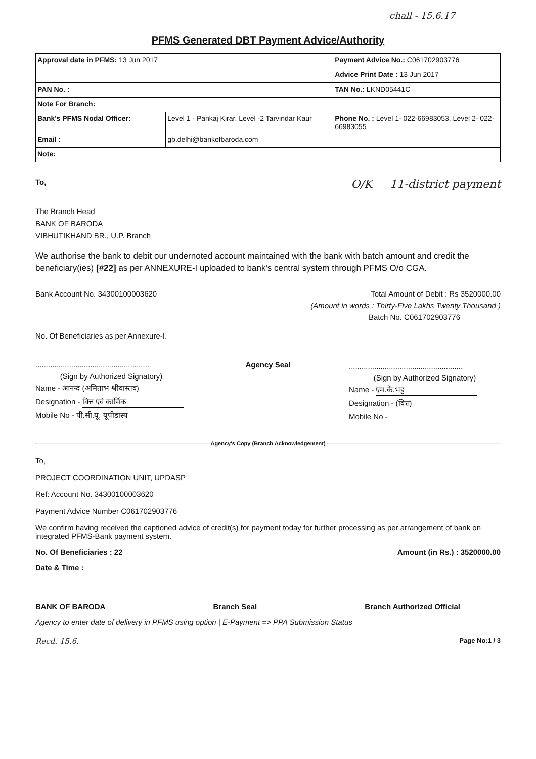chall - 15.6.17
PFMS Generated DBT Payment Advice/Authority
| Approval date in PFMS: 13 Jun 2017 | | Payment Advice No.: C061702903776 |
| | | Advice Print Date : 13 Jun 2017 |
| PAN No. : | | TAN No.: LKND05441C |
| Note For Branch: | | |
| Bank's PFMS Nodal Officer: | Level 1 - Pankaj Kirar, Level -2 Tarvindar Kaur | Phone No. : Level 1- 022-66983053, Level 2- 022-66983055 |
| Email : | gb.delhi@bankofbaroda.com | |
| Note: | | |
To, O/K 11-district payment
The Branch Head
BANK OF BARODA
VIBHUTIKHAND BR., U.P. Branch
We authorise the bank to debit our undernoted account maintained with the bank with batch amount and credit the beneficiary(ies) [#22] as per ANNEXURE-I uploaded to bank's central system through PFMS O/o CGA.
Bank Account No. 34300100003620 Total Amount of Debit : Rs 3520000.00
(Amount in words : Thirty-Five Lakhs Twenty Thousand )
Batch No. C061702903776
No. Of Beneficiaries as per Annexure-I.
......................................................
(Sign by Authorized Signatory)
Name - आनन्द (अमिताभ श्रीवास्तव)
Designation - वित्त एवं कार्मिक
Mobile No - पी.सी.यू. यूपीडास्प
Agency Seal
......................................................
(Sign by Authorized Signatory)
Name - एम.के.भट्ट
Designation - (वित्त)
Mobile No -
Agency's Copy (Branch Acknowledgement)
To,
PROJECT COORDINATION UNIT, UPDASP
Ref: Account No. 34300100003620
Payment Advice Number C061702903776
We confirm having received the captioned advice of credit(s) for payment today for further processing as per arrangement of bank on integrated PFMS-Bank payment system.
No. Of Beneficiaries : 22 Amount (in Rs.) : 3520000.00
Date & Time :
BANK OF BARODA Branch Seal Branch Authorized Official
Agency to enter date of delivery in PFMS using option | E-Payment => PPA Submission Status
Recd. 15.6. Page No:1 / 3